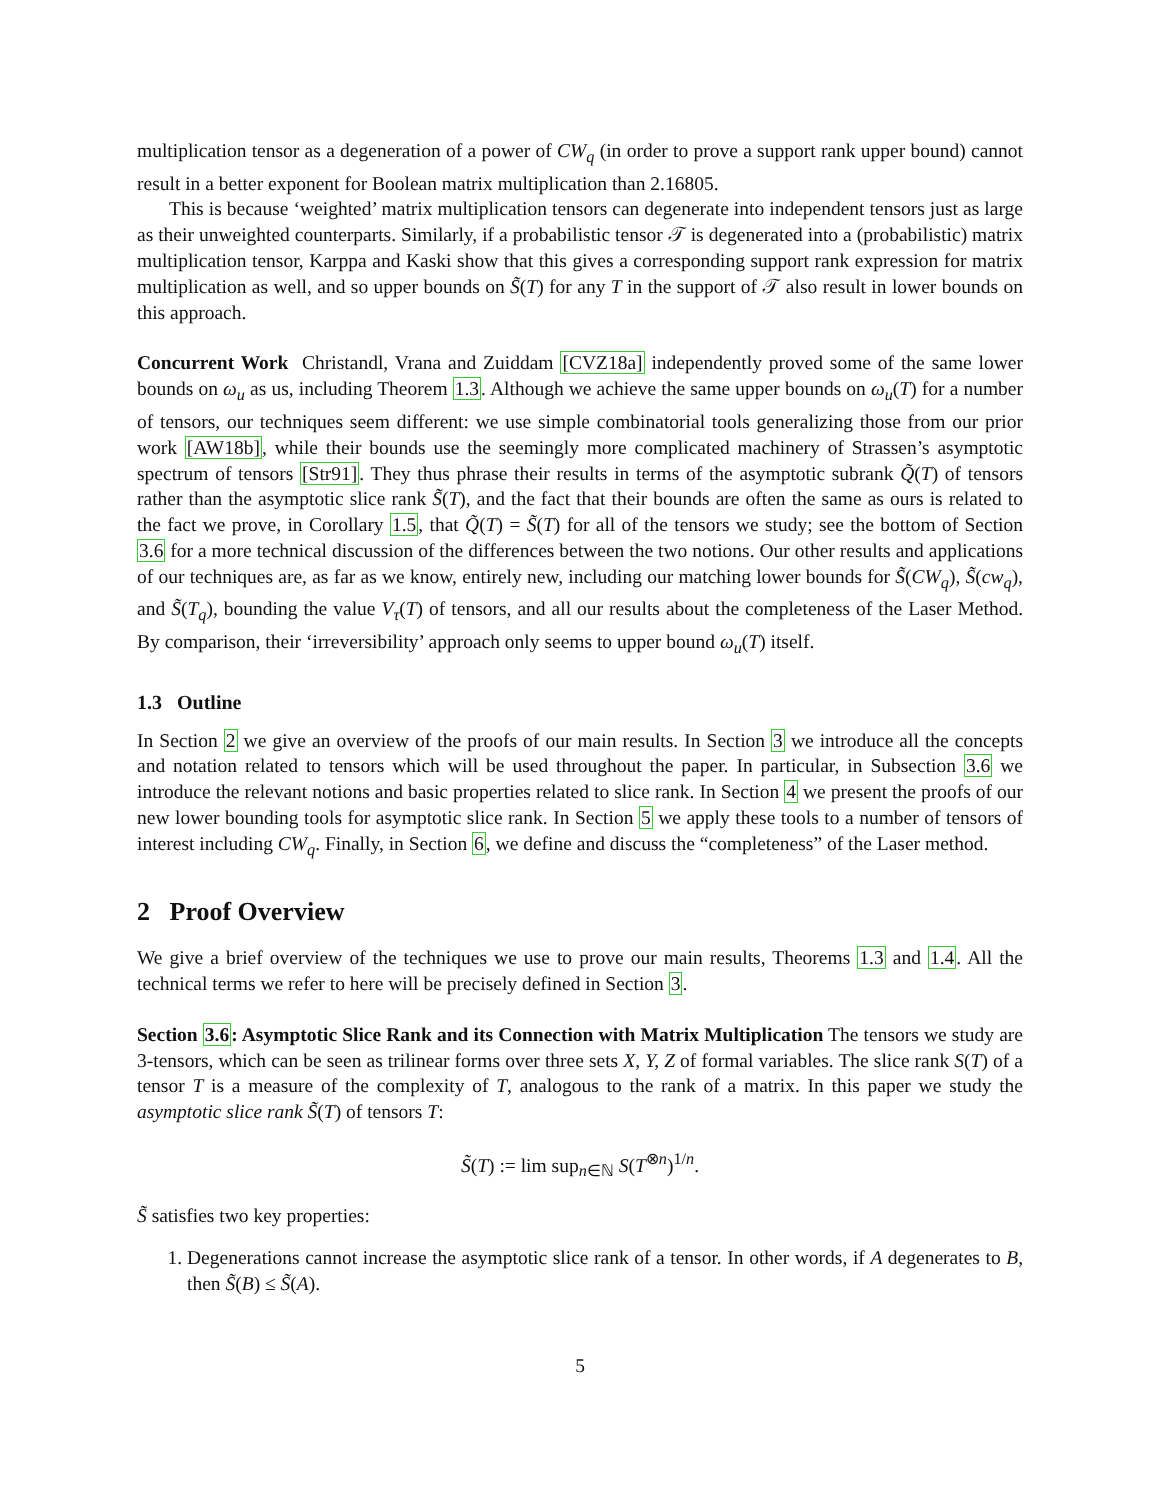multiplication tensor as a degeneration of a power of CW<sub>q</sub> (in order to prove a support rank upper bound) cannot result in a better exponent for Boolean matrix multiplication than 2.16805.
This is because ‘weighted’ matrix multiplication tensors can degenerate into independent tensors just as large as their unweighted counterparts. Similarly, if a probabilistic tensor 𝒯 is degenerated into a (probabilistic) matrix multiplication tensor, Karppa and Kaski show that this gives a corresponding support rank expression for matrix multiplication as well, and so upper bounds on S̃(T) for any T in the support of 𝒯 also result in lower bounds on this approach.
Concurrent Work Christandl, Vrana and Zuiddam [CVZ18a] independently proved some of the same lower bounds on ω<sub>u</sub> as us, including Theorem 1.3. Although we achieve the same upper bounds on ω<sub>u</sub>(T) for a number of tensors, our techniques seem different: we use simple combinatorial tools generalizing those from our prior work [AW18b], while their bounds use the seemingly more complicated machinery of Strassen’s asymptotic spectrum of tensors [Str91]. They thus phrase their results in terms of the asymptotic subrank Q̃(T) of tensors rather than the asymptotic slice rank S̃(T), and the fact that their bounds are often the same as ours is related to the fact we prove, in Corollary 1.5, that Q̃(T) = S̃(T) for all of the tensors we study; see the bottom of Section 3.6 for a more technical discussion of the differences between the two notions. Our other results and applications of our techniques are, as far as we know, entirely new, including our matching lower bounds for S̃(CW<sub>q</sub>), S̃(cw<sub>q</sub>), and S̃(T<sub>q</sub>), bounding the value V<sub>τ</sub>(T) of tensors, and all our results about the completeness of the Laser Method. By comparison, their ‘irreversibility’ approach only seems to upper bound ω<sub>u</sub>(T) itself.
1.3 Outline
In Section 2 we give an overview of the proofs of our main results. In Section 3 we introduce all the concepts and notation related to tensors which will be used throughout the paper. In particular, in Subsection 3.6 we introduce the relevant notions and basic properties related to slice rank. In Section 4 we present the proofs of our new lower bounding tools for asymptotic slice rank. In Section 5 we apply these tools to a number of tensors of interest including CW<sub>q</sub>. Finally, in Section 6, we define and discuss the “completeness” of the Laser method.
2 Proof Overview
We give a brief overview of the techniques we use to prove our main results, Theorems 1.3 and 1.4. All the technical terms we refer to here will be precisely defined in Section 3.
Section 3.6: Asymptotic Slice Rank and its Connection with Matrix Multiplication The tensors we study are 3-tensors, which can be seen as trilinear forms over three sets X, Y, Z of formal variables. The slice rank S(T) of a tensor T is a measure of the complexity of T, analogous to the rank of a matrix. In this paper we study the asymptotic slice rank S̃(T) of tensors T:
S̃(T) := lim sup<sub>n∈ℕ</sub> S(T<sup>⊗n</sup>)<sup>1/n</sup>.
S̃ satisfies two key properties:
1. Degenerations cannot increase the asymptotic slice rank of a tensor. In other words, if A degenerates to B, then S̃(B) ≤ S̃(A).
5